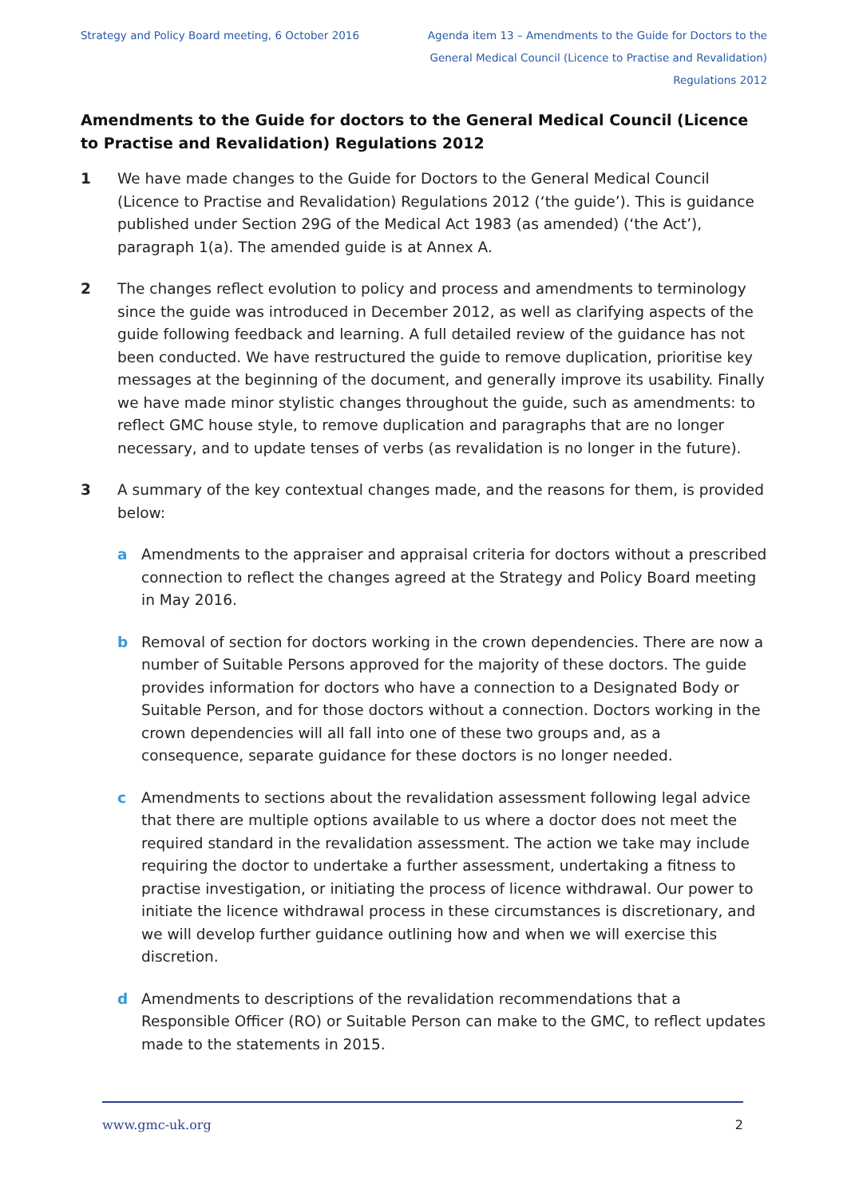Strategy and Policy Board meeting, 6 October 2016
Agenda item 13 – Amendments to the Guide for Doctors to the General Medical Council (Licence to Practise and Revalidation) Regulations 2012
Amendments to the Guide for doctors to the General Medical Council (Licence to Practise and Revalidation) Regulations 2012
1 We have made changes to the Guide for Doctors to the General Medical Council (Licence to Practise and Revalidation) Regulations 2012 (‘the guide’). This is guidance published under Section 29G of the Medical Act 1983 (as amended) (‘the Act’), paragraph 1(a). The amended guide is at Annex A.
2 The changes reflect evolution to policy and process and amendments to terminology since the guide was introduced in December 2012, as well as clarifying aspects of the guide following feedback and learning. A full detailed review of the guidance has not been conducted. We have restructured the guide to remove duplication, prioritise key messages at the beginning of the document, and generally improve its usability. Finally we have made minor stylistic changes throughout the guide, such as amendments: to reflect GMC house style, to remove duplication and paragraphs that are no longer necessary, and to update tenses of verbs (as revalidation is no longer in the future).
3 A summary of the key contextual changes made, and the reasons for them, is provided below:
a Amendments to the appraiser and appraisal criteria for doctors without a prescribed connection to reflect the changes agreed at the Strategy and Policy Board meeting in May 2016.
b Removal of section for doctors working in the crown dependencies. There are now a number of Suitable Persons approved for the majority of these doctors. The guide provides information for doctors who have a connection to a Designated Body or Suitable Person, and for those doctors without a connection. Doctors working in the crown dependencies will all fall into one of these two groups and, as a consequence, separate guidance for these doctors is no longer needed.
c Amendments to sections about the revalidation assessment following legal advice that there are multiple options available to us where a doctor does not meet the required standard in the revalidation assessment. The action we take may include requiring the doctor to undertake a further assessment, undertaking a fitness to practise investigation, or initiating the process of licence withdrawal. Our power to initiate the licence withdrawal process in these circumstances is discretionary, and we will develop further guidance outlining how and when we will exercise this discretion.
d Amendments to descriptions of the revalidation recommendations that a Responsible Officer (RO) or Suitable Person can make to the GMC, to reflect updates made to the statements in 2015.
www.gmc-uk.org 2